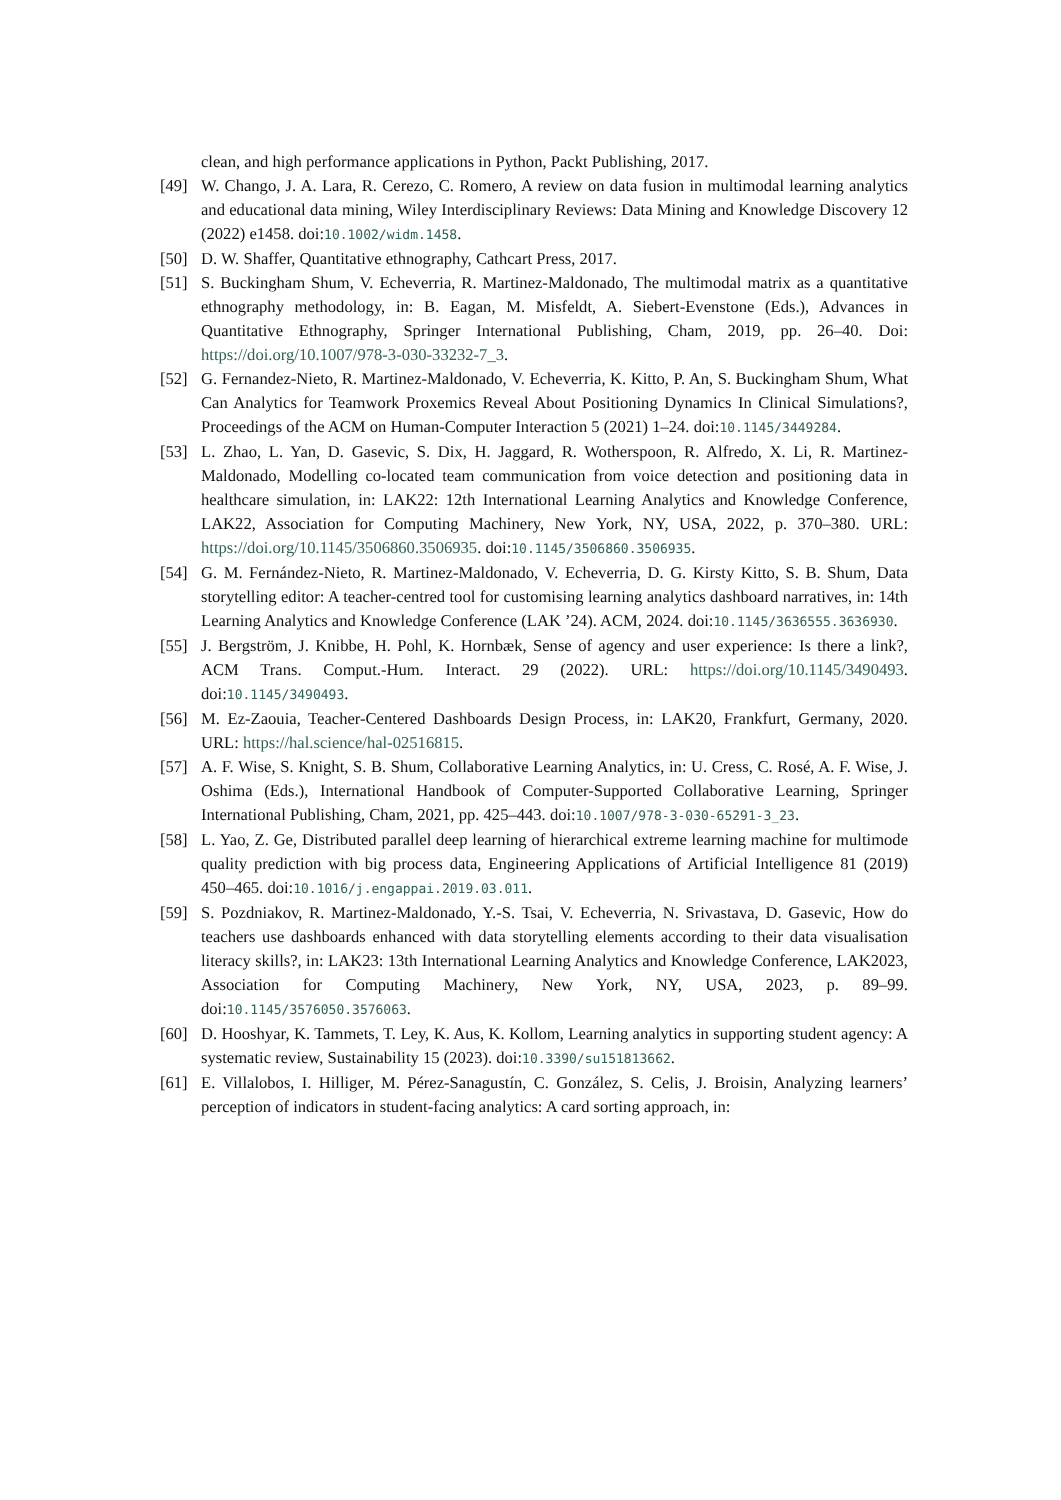clean, and high performance applications in Python, Packt Publishing, 2017.
[49] W. Chango, J. A. Lara, R. Cerezo, C. Romero, A review on data fusion in multimodal learning analytics and educational data mining, Wiley Interdisciplinary Reviews: Data Mining and Knowledge Discovery 12 (2022) e1458. doi:10.1002/widm.1458.
[50] D. W. Shaffer, Quantitative ethnography, Cathcart Press, 2017.
[51] S. Buckingham Shum, V. Echeverria, R. Martinez-Maldonado, The multimodal matrix as a quantitative ethnography methodology, in: B. Eagan, M. Misfeldt, A. Siebert-Evenstone (Eds.), Advances in Quantitative Ethnography, Springer International Publishing, Cham, 2019, pp. 26–40. Doi: https://doi.org/10.1007/978-3-030-33232-7_3.
[52] G. Fernandez-Nieto, R. Martinez-Maldonado, V. Echeverria, K. Kitto, P. An, S. Buckingham Shum, What Can Analytics for Teamwork Proxemics Reveal About Positioning Dynamics In Clinical Simulations?, Proceedings of the ACM on Human-Computer Interaction 5 (2021) 1–24. doi:10.1145/3449284.
[53] L. Zhao, L. Yan, D. Gasevic, S. Dix, H. Jaggard, R. Wotherspoon, R. Alfredo, X. Li, R. Martinez-Maldonado, Modelling co-located team communication from voice detection and positioning data in healthcare simulation, in: LAK22: 12th International Learning Analytics and Knowledge Conference, LAK22, Association for Computing Machinery, New York, NY, USA, 2022, p. 370–380. URL: https://doi.org/10.1145/3506860.3506935. doi:10.1145/3506860.3506935.
[54] G. M. Fernández-Nieto, R. Martinez-Maldonado, V. Echeverria, D. G. Kirsty Kitto, S. B. Shum, Data storytelling editor: A teacher-centred tool for customising learning analytics dashboard narratives, in: 14th Learning Analytics and Knowledge Conference (LAK ’24). ACM, 2024. doi:10.1145/3636555.3636930.
[55] J. Bergström, J. Knibbe, H. Pohl, K. Hornbæk, Sense of agency and user experience: Is there a link?, ACM Trans. Comput.-Hum. Interact. 29 (2022). URL: https://doi.org/10.1145/3490493. doi:10.1145/3490493.
[56] M. Ez-Zaouia, Teacher-Centered Dashboards Design Process, in: LAK20, Frankfurt, Germany, 2020. URL: https://hal.science/hal-02516815.
[57] A. F. Wise, S. Knight, S. B. Shum, Collaborative Learning Analytics, in: U. Cress, C. Rosé, A. F. Wise, J. Oshima (Eds.), International Handbook of Computer-Supported Collaborative Learning, Springer International Publishing, Cham, 2021, pp. 425–443. doi:10.1007/978-3-030-65291-3_23.
[58] L. Yao, Z. Ge, Distributed parallel deep learning of hierarchical extreme learning machine for multimode quality prediction with big process data, Engineering Applications of Artificial Intelligence 81 (2019) 450–465. doi:10.1016/j.engappai.2019.03.011.
[59] S. Pozdniakov, R. Martinez-Maldonado, Y.-S. Tsai, V. Echeverria, N. Srivastava, D. Gasevic, How do teachers use dashboards enhanced with data storytelling elements according to their data visualisation literacy skills?, in: LAK23: 13th International Learning Analytics and Knowledge Conference, LAK2023, Association for Computing Machinery, New York, NY, USA, 2023, p. 89–99. doi:10.1145/3576050.3576063.
[60] D. Hooshyar, K. Tammets, T. Ley, K. Aus, K. Kollom, Learning analytics in supporting student agency: A systematic review, Sustainability 15 (2023). doi:10.3390/su151813662.
[61] E. Villalobos, I. Hilliger, M. Pérez-Sanagustín, C. González, S. Celis, J. Broisin, Analyzing learners’ perception of indicators in student-facing analytics: A card sorting approach, in: